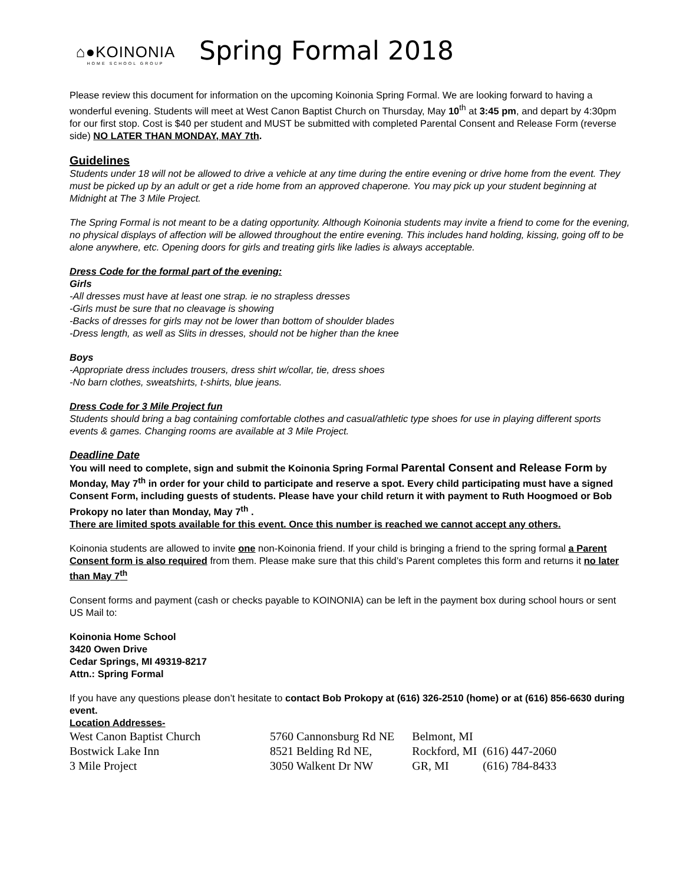⌂●KOINONIA
HOME SCHOOL GROUP
Spring Formal 2018
Please review this document for information on the upcoming Koinonia Spring Formal. We are looking forward to having a wonderful evening. Students will meet at West Canon Baptist Church on Thursday, May 10<sup>th</sup> at 3:45 pm, and depart by 4:30pm for our first stop. Cost is $40 per student and MUST be submitted with completed Parental Consent and Release Form (reverse side) NO LATER THAN MONDAY, MAY 7th.
Guidelines
Students under 18 will not be allowed to drive a vehicle at any time during the entire evening or drive home from the event. They must be picked up by an adult or get a ride home from an approved chaperone. You may pick up your student beginning at Midnight at The 3 Mile Project.
The Spring Formal is not meant to be a dating opportunity. Although Koinonia students may invite a friend to come for the evening, no physical displays of affection will be allowed throughout the entire evening. This includes hand holding, kissing, going off to be alone anywhere, etc. Opening doors for girls and treating girls like ladies is always acceptable.
Dress Code for the formal part of the evening:
Girls
-All dresses must have at least one strap. ie no strapless dresses
-Girls must be sure that no cleavage is showing
-Backs of dresses for girls may not be lower than bottom of shoulder blades
-Dress length, as well as Slits in dresses, should not be higher than the knee
Boys
-Appropriate dress includes trousers, dress shirt w/collar, tie, dress shoes
-No barn clothes, sweatshirts, t-shirts, blue jeans.
Dress Code for 3 Mile Project fun
Students should bring a bag containing comfortable clothes and casual/athletic type shoes for use in playing different sports events & games. Changing rooms are available at 3 Mile Project.
Deadline Date
You will need to complete, sign and submit the Koinonia Spring Formal Parental Consent and Release Form by Monday, May 7<sup>th</sup> in order for your child to participate and reserve a spot. Every child participating must have a signed Consent Form, including guests of students. Please have your child return it with payment to Ruth Hoogmoed or Bob Prokopy no later than Monday, May 7<sup>th</sup> .
There are limited spots available for this event. Once this number is reached we cannot accept any others.
Koinonia students are allowed to invite one non-Koinonia friend. If your child is bringing a friend to the spring formal a Parent Consent form is also required from them. Please make sure that this child’s Parent completes this form and returns it no later than May 7<sup>th</sup>
Consent forms and payment (cash or checks payable to KOINONIA) can be left in the payment box during school hours or sent US Mail to:
Koinonia Home School
3420 Owen Drive
Cedar Springs, MI 49319-8217
Attn.: Spring Formal
If you have any questions please don’t hesitate to contact Bob Prokopy at (616) 326-2510 (home) or at (616) 856-6630 during event.
Location Addresses-
| West Canon Baptist Church | 5760 Cannonsburg Rd NE | Belmont, MI | |
| Bostwick Lake Inn | 8521 Belding Rd NE, | Rockford, MI | (616) 447-2060 |
| 3 Mile Project | 3050 Walkent Dr NW | GR, MI | (616) 784-8433 |